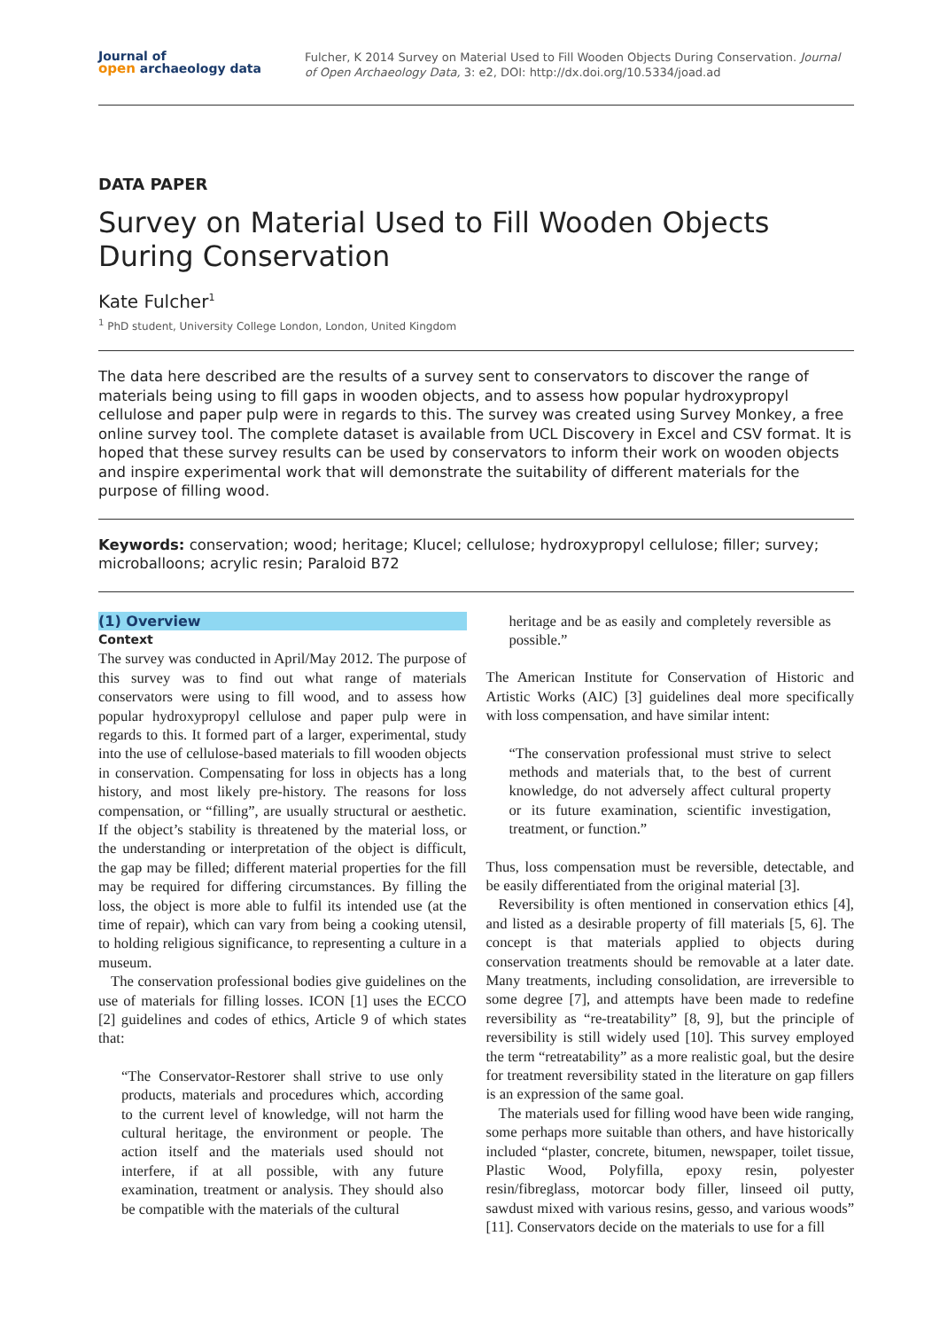Journal of
open archaeology data
Fulcher, K 2014 Survey on Material Used to Fill Wooden Objects During Conservation. Journal of Open Archaeology Data, 3: e2, DOI: http://dx.doi.org/10.5334/joad.ad
DATA PAPER
Survey on Material Used to Fill Wooden Objects During Conservation
Kate Fulcher<sup>1</sup>
<sup>1</sup> PhD student, University College London, London, United Kingdom
The data here described are the results of a survey sent to conservators to discover the range of materials being using to fill gaps in wooden objects, and to assess how popular hydroxypropyl cellulose and paper pulp were in regards to this. The survey was created using Survey Monkey, a free online survey tool. The complete dataset is available from UCL Discovery in Excel and CSV format. It is hoped that these survey results can be used by conservators to inform their work on wooden objects and inspire experimental work that will demonstrate the suitability of different materials for the purpose of filling wood.
Keywords: conservation; wood; heritage; Klucel; cellulose; hydroxypropyl cellulose; filler; survey; microballoons; acrylic resin; Paraloid B72
(1) Overview
Context
The survey was conducted in April/May 2012. The purpose of this survey was to find out what range of materials conservators were using to fill wood, and to assess how popular hydroxypropyl cellulose and paper pulp were in regards to this. It formed part of a larger, experimental, study into the use of cellulose-based materials to fill wooden objects in conservation. Compensating for loss in objects has a long history, and most likely pre-history. The reasons for loss compensation, or “filling”, are usually structural or aesthetic. If the object’s stability is threatened by the material loss, or the understanding or interpretation of the object is difficult, the gap may be filled; different material properties for the fill may be required for differing circumstances. By filling the loss, the object is more able to fulfil its intended use (at the time of repair), which can vary from being a cooking utensil, to holding religious significance, to representing a culture in a museum.
The conservation professional bodies give guidelines on the use of materials for filling losses. ICON [1] uses the ECCO [2] guidelines and codes of ethics, Article 9 of which states that:
“The Conservator-Restorer shall strive to use only products, materials and procedures which, according to the current level of knowledge, will not harm the cultural heritage, the environment or people. The action itself and the materials used should not interfere, if at all possible, with any future examination, treatment or analysis. They should also be compatible with the materials of the cultural
heritage and be as easily and completely reversible as possible.”
The American Institute for Conservation of Historic and Artistic Works (AIC) [3] guidelines deal more specifically with loss compensation, and have similar intent:
“The conservation professional must strive to select methods and materials that, to the best of current knowledge, do not adversely affect cultural property or its future examination, scientific investigation, treatment, or function.”
Thus, loss compensation must be reversible, detectable, and be easily differentiated from the original material [3].
Reversibility is often mentioned in conservation ethics [4], and listed as a desirable property of fill materials [5, 6]. The concept is that materials applied to objects during conservation treatments should be removable at a later date. Many treatments, including consolidation, are irreversible to some degree [7], and attempts have been made to redefine reversibility as “re-treatability” [8, 9], but the principle of reversibility is still widely used [10]. This survey employed the term “retreatability” as a more realistic goal, but the desire for treatment reversibility stated in the literature on gap fillers is an expression of the same goal.
The materials used for filling wood have been wide ranging, some perhaps more suitable than others, and have historically included “plaster, concrete, bitumen, newspaper, toilet tissue, Plastic Wood, Polyfilla, epoxy resin, polyester resin/fibreglass, motorcar body filler, linseed oil putty, sawdust mixed with various resins, gesso, and various woods” [11]. Conservators decide on the materials to use for a fill